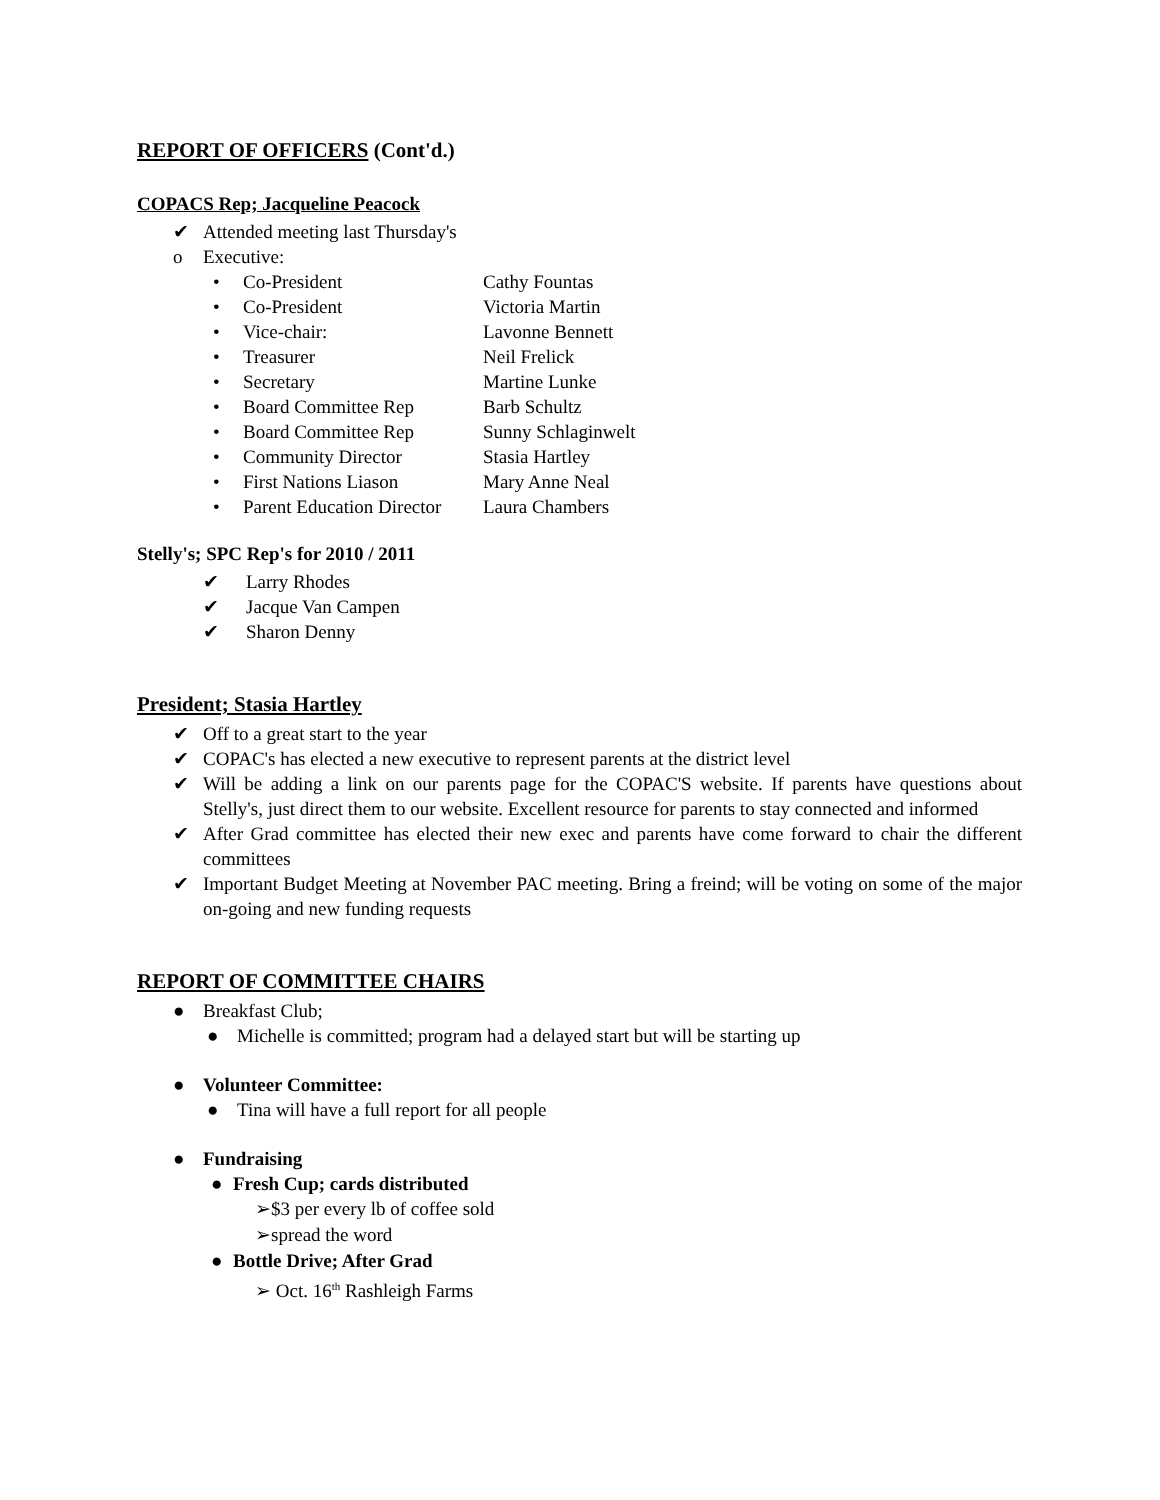REPORT OF OFFICERS (Cont'd.)
COPACS Rep; Jacqueline Peacock
✔ Attended meeting last Thursday's
o Executive:
• Co-President Cathy Fountas
• Co-President Victoria Martin
• Vice-chair: Lavonne Bennett
• Treasurer Neil Frelick
• Secretary Martine Lunke
• Board Committee Rep Barb Schultz
• Board Committee Rep Sunny Schlaginwelt
• Community Director Stasia Hartley
• First Nations Liason Mary Anne Neal
• Parent Education Director Laura Chambers
Stelly's; SPC Rep's for 2010 / 2011
✔ Larry Rhodes
✔ Jacque Van Campen
✔ Sharon Denny
President; Stasia Hartley
✔ Off to a great start to the year
✔ COPAC's has elected a new executive to represent parents at the district level
✔ Will be adding a link on our parents page for the COPAC'S website. If parents have questions about Stelly's, just direct them to our website. Excellent resource for parents to stay connected and informed
✔ After Grad committee has elected their new exec and parents have come forward to chair the different committees
✔ Important Budget Meeting at November PAC meeting. Bring a freind; will be voting on some of the major on-going and new funding requests
REPORT OF COMMITTEE CHAIRS
● Breakfast Club;
● Michelle is committed; program had a delayed start but will be starting up
● Volunteer Committee:
● Tina will have a full report for all people
● Fundraising
● Fresh Cup; cards distributed
➢$3 per every lb of coffee sold
➢spread the word
● Bottle Drive; After Grad
➢ Oct. 16<sup>th</sup> Rashleigh Farms